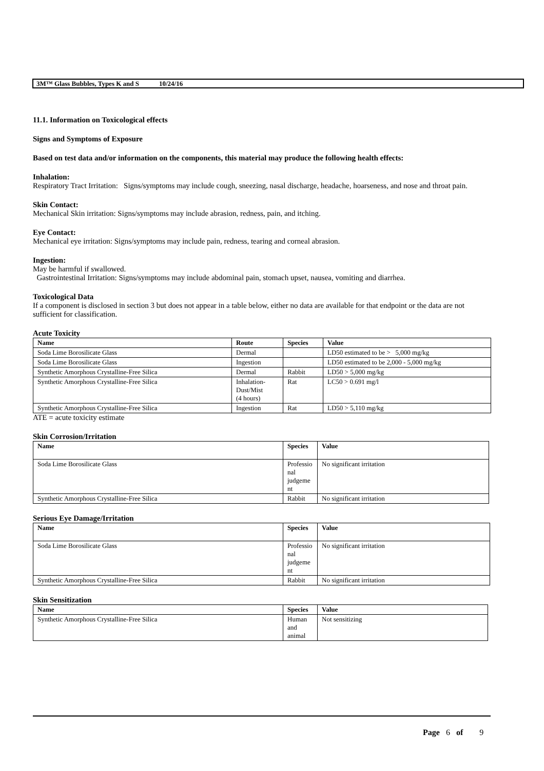3M™ Glass Bubbles, Types K and S 10/24/16
11.1. Information on Toxicological effects
Signs and Symptoms of Exposure
Based on test data and/or information on the components, this material may produce the following health effects:
Inhalation:
Respiratory Tract Irritation: Signs/symptoms may include cough, sneezing, nasal discharge, headache, hoarseness, and nose and throat pain.
Skin Contact:
Mechanical Skin irritation: Signs/symptoms may include abrasion, redness, pain, and itching.
Eye Contact:
Mechanical eye irritation: Signs/symptoms may include pain, redness, tearing and corneal abrasion.
Ingestion:
May be harmful if swallowed.
Gastrointestinal Irritation: Signs/symptoms may include abdominal pain, stomach upset, nausea, vomiting and diarrhea.
Toxicological Data
If a component is disclosed in section 3 but does not appear in a table below, either no data are available for that endpoint or the data are not sufficient for classification.
Acute Toxicity
| Name | Route | Species | Value |
| --- | --- | --- | --- |
| Soda Lime Borosilicate Glass | Dermal | | LD50 estimated to be > 5,000 mg/kg |
| Soda Lime Borosilicate Glass | Ingestion | | LD50 estimated to be 2,000 - 5,000 mg/kg |
| Synthetic Amorphous Crystalline-Free Silica | Dermal | Rabbit | LD50 > 5,000 mg/kg |
| Synthetic Amorphous Crystalline-Free Silica | Inhalation- Dust/Mist (4 hours) | Rat | LC50 > 0.691 mg/l |
| Synthetic Amorphous Crystalline-Free Silica | Ingestion | Rat | LD50 > 5,110 mg/kg |
ATE = acute toxicity estimate
Skin Corrosion/Irritation
| Name | Species | Value |
| --- | --- | --- |
| Soda Lime Borosilicate Glass | Professio nal judgeme nt | No significant irritation |
| Synthetic Amorphous Crystalline-Free Silica | Rabbit | No significant irritation |
Serious Eye Damage/Irritation
| Name | Species | Value |
| --- | --- | --- |
| Soda Lime Borosilicate Glass | Professio nal judgeme nt | No significant irritation |
| Synthetic Amorphous Crystalline-Free Silica | Rabbit | No significant irritation |
Skin Sensitization
| Name | Species | Value |
| --- | --- | --- |
| Synthetic Amorphous Crystalline-Free Silica | Human and animal | Not sensitizing |
Page 6 of 9